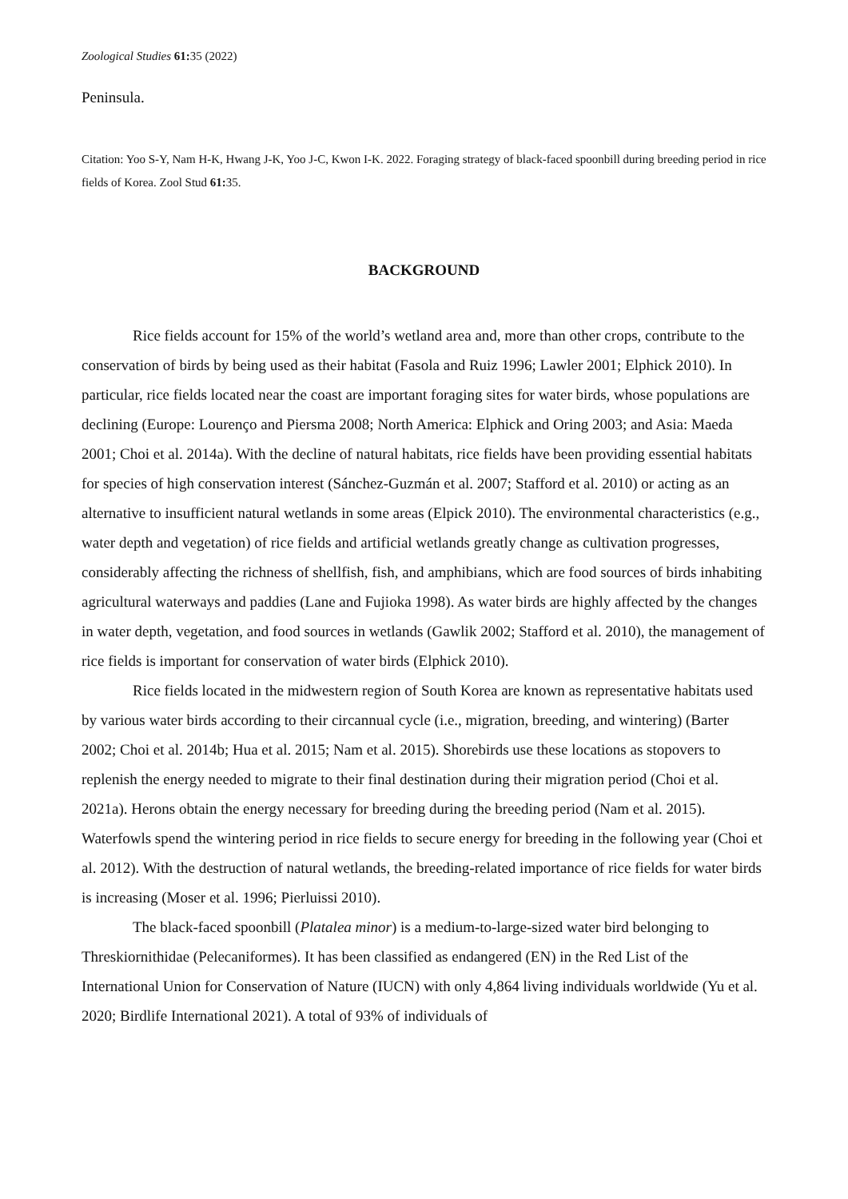Zoological Studies 61: 35 (2022)
Peninsula.
Citation: Yoo S-Y, Nam H-K, Hwang J-K, Yoo J-C, Kwon I-K. 2022. Foraging strategy of black-faced spoonbill during breeding period in rice fields of Korea. Zool Stud 61: 35.
BACKGROUND
Rice fields account for 15% of the world’s wetland area and, more than other crops, contribute to the conservation of birds by being used as their habitat (Fasola and Ruiz 1996; Lawler 2001; Elphick 2010). In particular, rice fields located near the coast are important foraging sites for water birds, whose populations are declining (Europe: Lourenço and Piersma 2008; North America: Elphick and Oring 2003; and Asia: Maeda 2001; Choi et al. 2014a). With the decline of natural habitats, rice fields have been providing essential habitats for species of high conservation interest (Sánchez-Guzmán et al. 2007; Stafford et al. 2010) or acting as an alternative to insufficient natural wetlands in some areas (Elpick 2010). The environmental characteristics (e.g., water depth and vegetation) of rice fields and artificial wetlands greatly change as cultivation progresses, considerably affecting the richness of shellfish, fish, and amphibians, which are food sources of birds inhabiting agricultural waterways and paddies (Lane and Fujioka 1998). As water birds are highly affected by the changes in water depth, vegetation, and food sources in wetlands (Gawlik 2002; Stafford et al. 2010), the management of rice fields is important for conservation of water birds (Elphick 2010).
Rice fields located in the midwestern region of South Korea are known as representative habitats used by various water birds according to their circannual cycle (i.e., migration, breeding, and wintering) (Barter 2002; Choi et al. 2014b; Hua et al. 2015; Nam et al. 2015). Shorebirds use these locations as stopovers to replenish the energy needed to migrate to their final destination during their migration period (Choi et al. 2021a). Herons obtain the energy necessary for breeding during the breeding period (Nam et al. 2015). Waterfowls spend the wintering period in rice fields to secure energy for breeding in the following year (Choi et al. 2012). With the destruction of natural wetlands, the breeding-related importance of rice fields for water birds is increasing (Moser et al. 1996; Pierluissi 2010).
The black-faced spoonbill (Platalea minor) is a medium-to-large-sized water bird belonging to Threskiornithidae (Pelecaniformes). It has been classified as endangered (EN) in the Red List of the International Union for Conservation of Nature (IUCN) with only 4,864 living individuals worldwide (Yu et al. 2020; Birdlife International 2021). A total of 93% of individuals of